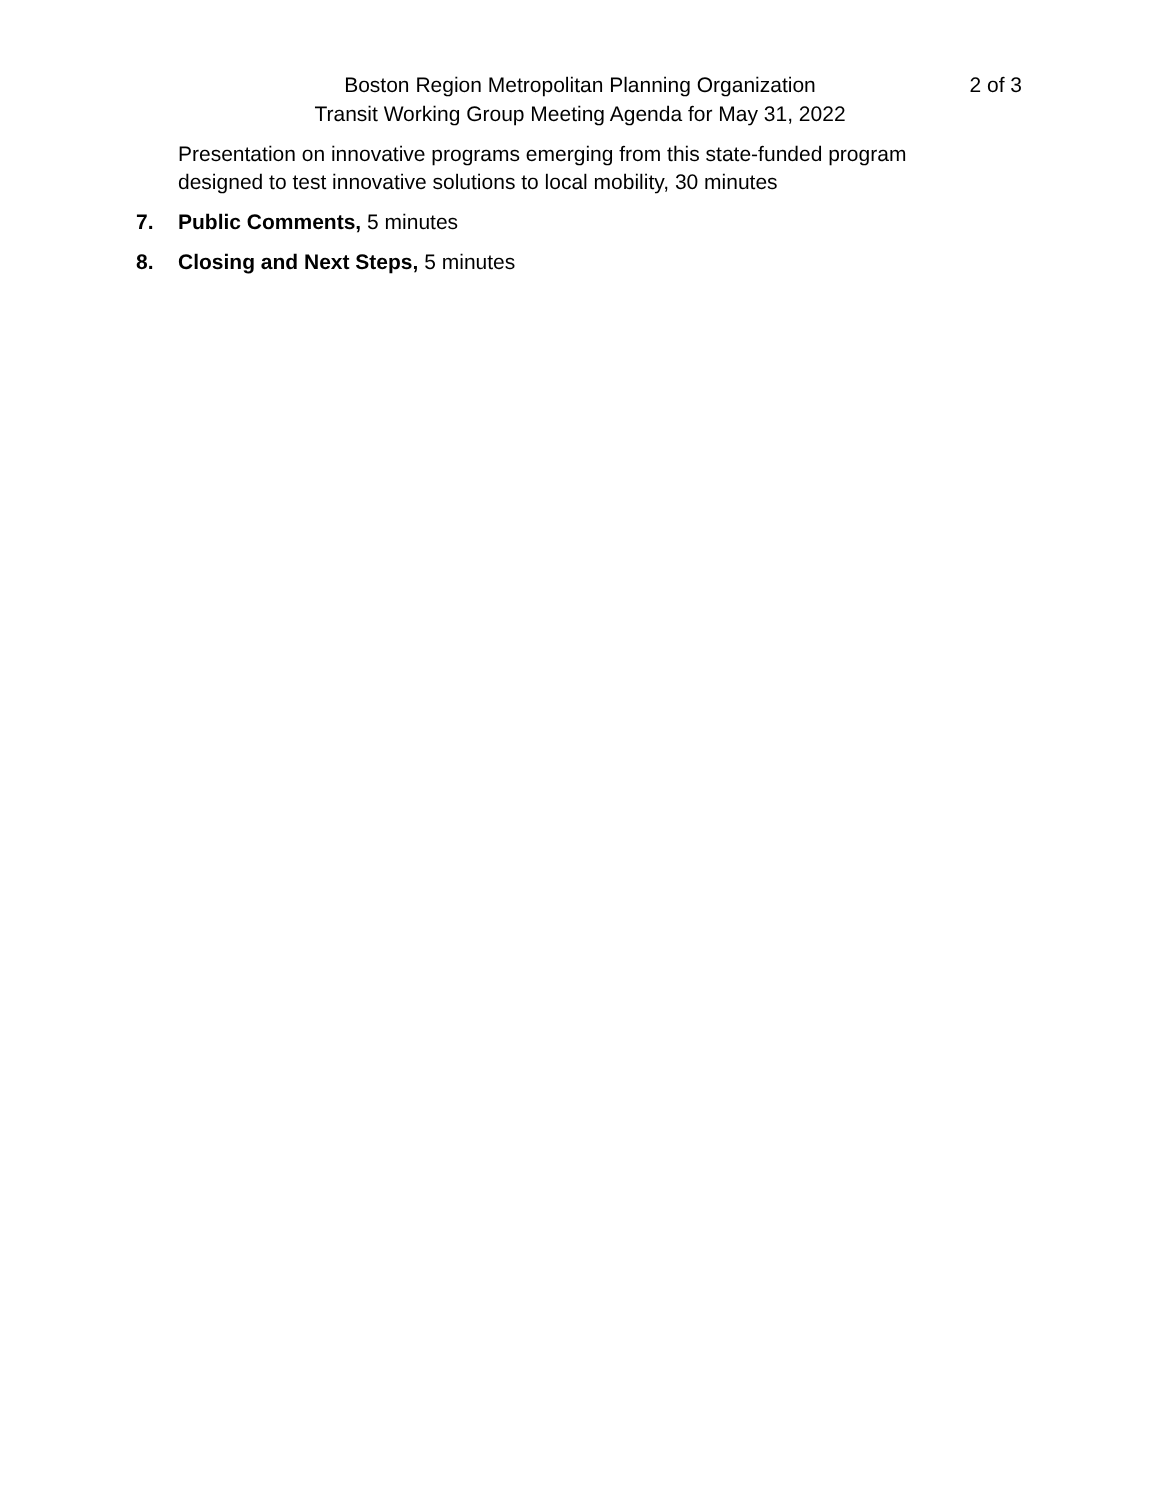Boston Region Metropolitan Planning Organization
Transit Working Group Meeting Agenda for May 31, 2022
2 of 3
Presentation on innovative programs emerging from this state-funded program designed to test innovative solutions to local mobility, 30 minutes
7. Public Comments, 5 minutes
8. Closing and Next Steps, 5 minutes